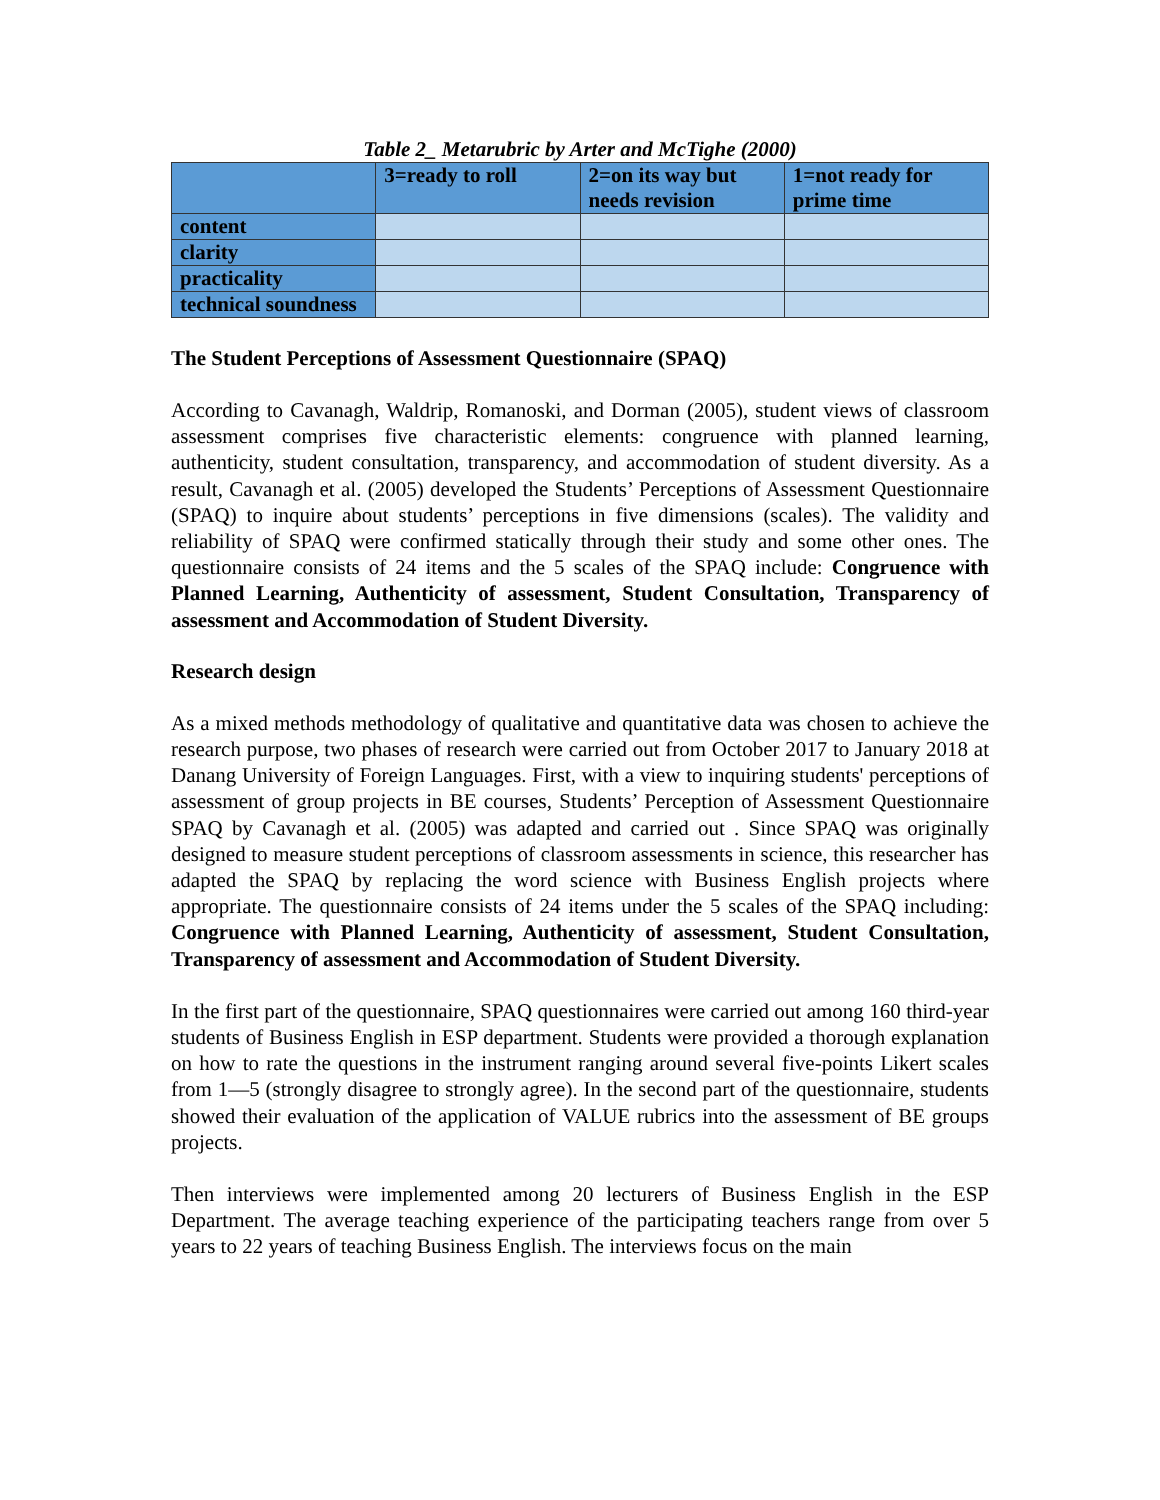Table 2_ Metarubric by Arter and McTighe (2000)
| | 3=ready to roll | 2=on its way but needs revision | 1=not ready for prime time |
| --- | --- | --- | --- |
| content | | | |
| clarity | | | |
| practicality | | | |
| technical soundness | | | |
The Student Perceptions of Assessment Questionnaire (SPAQ)
According to Cavanagh, Waldrip, Romanoski, and Dorman (2005), student views of classroom assessment comprises five characteristic elements: congruence with planned learning, authenticity, student consultation, transparency, and accommodation of student diversity. As a result, Cavanagh et al. (2005) developed the Students’ Perceptions of Assessment Questionnaire (SPAQ) to inquire about students’ perceptions in five dimensions (scales). The validity and reliability of SPAQ were confirmed statically through their study and some other ones. The questionnaire consists of 24 items and the 5 scales of the SPAQ include: Congruence with Planned Learning, Authenticity of assessment, Student Consultation, Transparency of assessment and Accommodation of Student Diversity.
Research design
As a mixed methods methodology of qualitative and quantitative data was chosen to achieve the research purpose, two phases of research were carried out from October 2017 to January 2018 at Danang University of Foreign Languages. First, with a view to inquiring students' perceptions of assessment of group projects in BE courses, Students’ Perception of Assessment Questionnaire SPAQ by Cavanagh et al. (2005) was adapted and carried out . Since SPAQ was originally designed to measure student perceptions of classroom assessments in science, this researcher has adapted the SPAQ by replacing the word science with Business English projects where appropriate. The questionnaire consists of 24 items under the 5 scales of the SPAQ including: Congruence with Planned Learning, Authenticity of assessment, Student Consultation, Transparency of assessment and Accommodation of Student Diversity.
In the first part of the questionnaire, SPAQ questionnaires were carried out among 160 third-year students of Business English in ESP department. Students were provided a thorough explanation on how to rate the questions in the instrument ranging around several five-points Likert scales from 1—5 (strongly disagree to strongly agree). In the second part of the questionnaire, students showed their evaluation of the application of VALUE rubrics into the assessment of BE groups projects.
Then interviews were implemented among 20 lecturers of Business English in the ESP Department. The average teaching experience of the participating teachers range from over 5 years to 22 years of teaching Business English. The interviews focus on the main